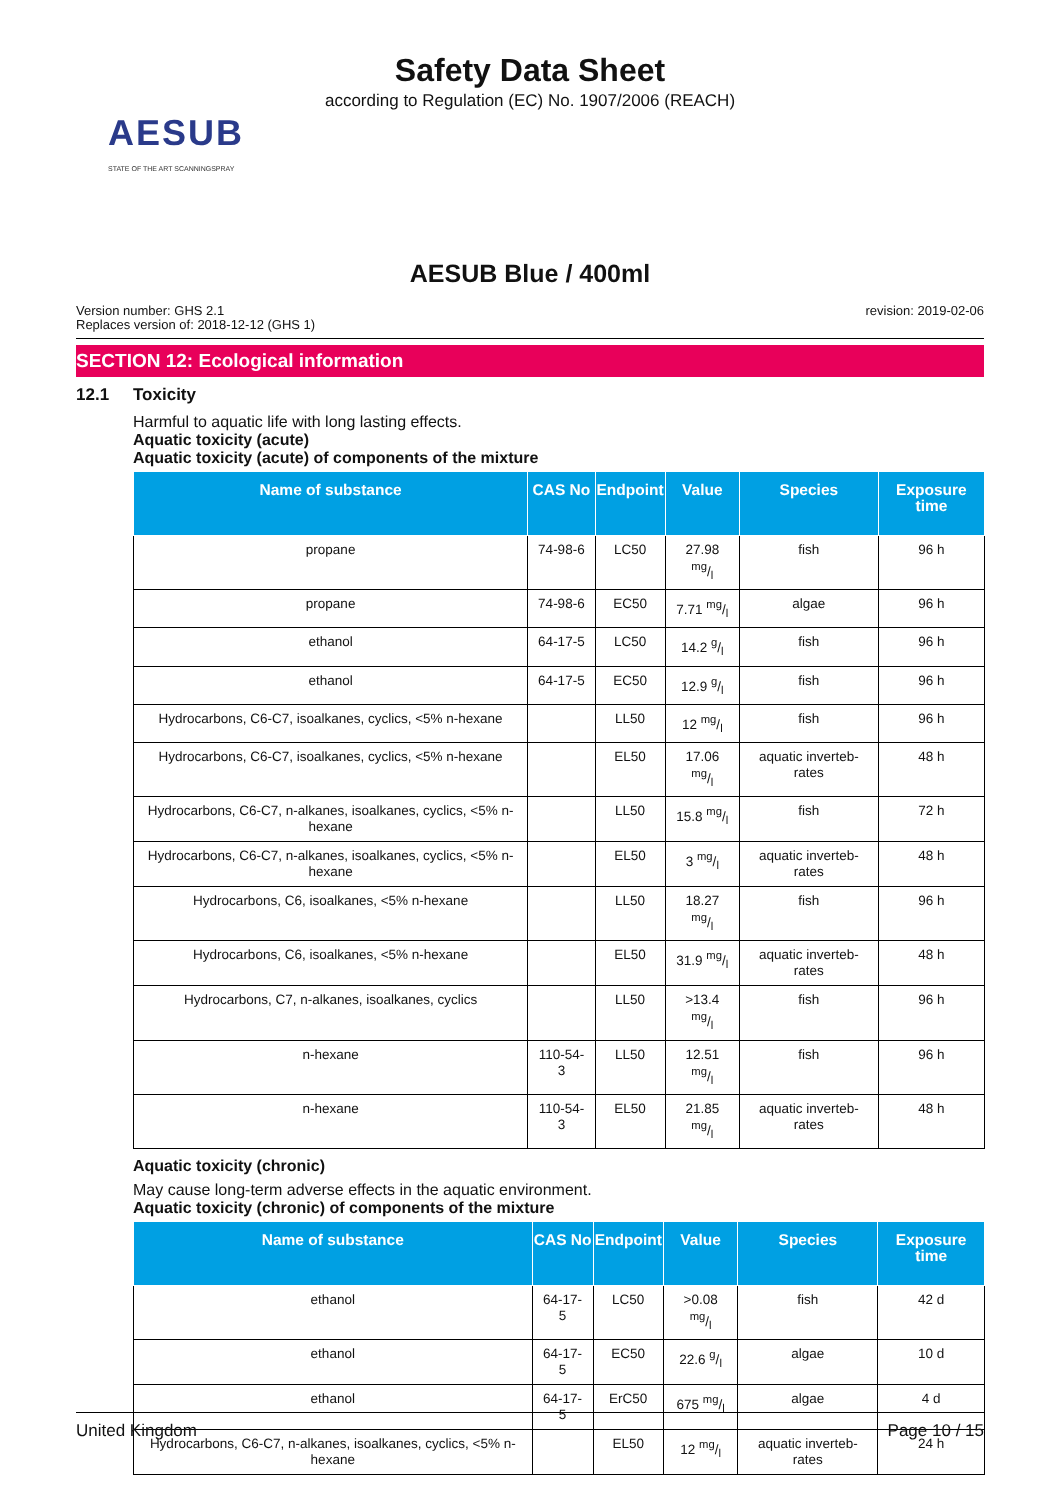Safety Data Sheet
according to Regulation (EC) No. 1907/2006 (REACH)
AESUB
STATE OF THE ART SCANNINGSPRAY
AESUB Blue / 400ml
Version number: GHS 2.1
Replaces version of: 2018-12-12 (GHS 1)
revision: 2019-02-06
SECTION 12: Ecological information
12.1 Toxicity
Harmful to aquatic life with long lasting effects.
Aquatic toxicity (acute)
Aquatic toxicity (acute) of components of the mixture
| Name of substance | CAS No | Endpoint | Value | Species | Exposure time |
| --- | --- | --- | --- | --- | --- |
| propane | 74-98-6 | LC50 | 27.98 mg/l | fish | 96 h |
| propane | 74-98-6 | EC50 | 7.71 mg/l | algae | 96 h |
| ethanol | 64-17-5 | LC50 | 14.2 g/l | fish | 96 h |
| ethanol | 64-17-5 | EC50 | 12.9 g/l | fish | 96 h |
| Hydrocarbons, C6-C7, isoalkanes, cyclics, <5% n-hexane | | LL50 | 12 mg/l | fish | 96 h |
| Hydrocarbons, C6-C7, isoalkanes, cyclics, <5% n-hexane | | EL50 | 17.06 mg/l | aquatic inverteb-rates | 48 h |
| Hydrocarbons, C6-C7, n-alkanes, isoalkanes, cyclics, <5% n-hexane | | LL50 | 15.8 mg/l | fish | 72 h |
| Hydrocarbons, C6-C7, n-alkanes, isoalkanes, cyclics, <5% n-hexane | | EL50 | 3 mg/l | aquatic inverteb-rates | 48 h |
| Hydrocarbons, C6, isoalkanes, <5% n-hexane | | LL50 | 18.27 mg/l | fish | 96 h |
| Hydrocarbons, C6, isoalkanes, <5% n-hexane | | EL50 | 31.9 mg/l | aquatic inverteb-rates | 48 h |
| Hydrocarbons, C7, n-alkanes, isoalkanes, cyclics | | LL50 | >13.4 mg/l | fish | 96 h |
| n-hexane | 110-54-3 | LL50 | 12.51 mg/l | fish | 96 h |
| n-hexane | 110-54-3 | EL50 | 21.85 mg/l | aquatic inverteb-rates | 48 h |
Aquatic toxicity (chronic)
May cause long-term adverse effects in the aquatic environment.
Aquatic toxicity (chronic) of components of the mixture
| Name of substance | CAS No | Endpoint | Value | Species | Exposure time |
| --- | --- | --- | --- | --- | --- |
| ethanol | 64-17-5 | LC50 | >0.08 mg/l | fish | 42 d |
| ethanol | 64-17-5 | EC50 | 22.6 g/l | algae | 10 d |
| ethanol | 64-17-5 | ErC50 | 675 mg/l | algae | 4 d |
| Hydrocarbons, C6-C7, n-alkanes, isoalkanes, cyclics, <5% n-hexane | | EL50 | 12 mg/l | aquatic inverteb-rates | 24 h |
United Kingdom Page 10 / 15